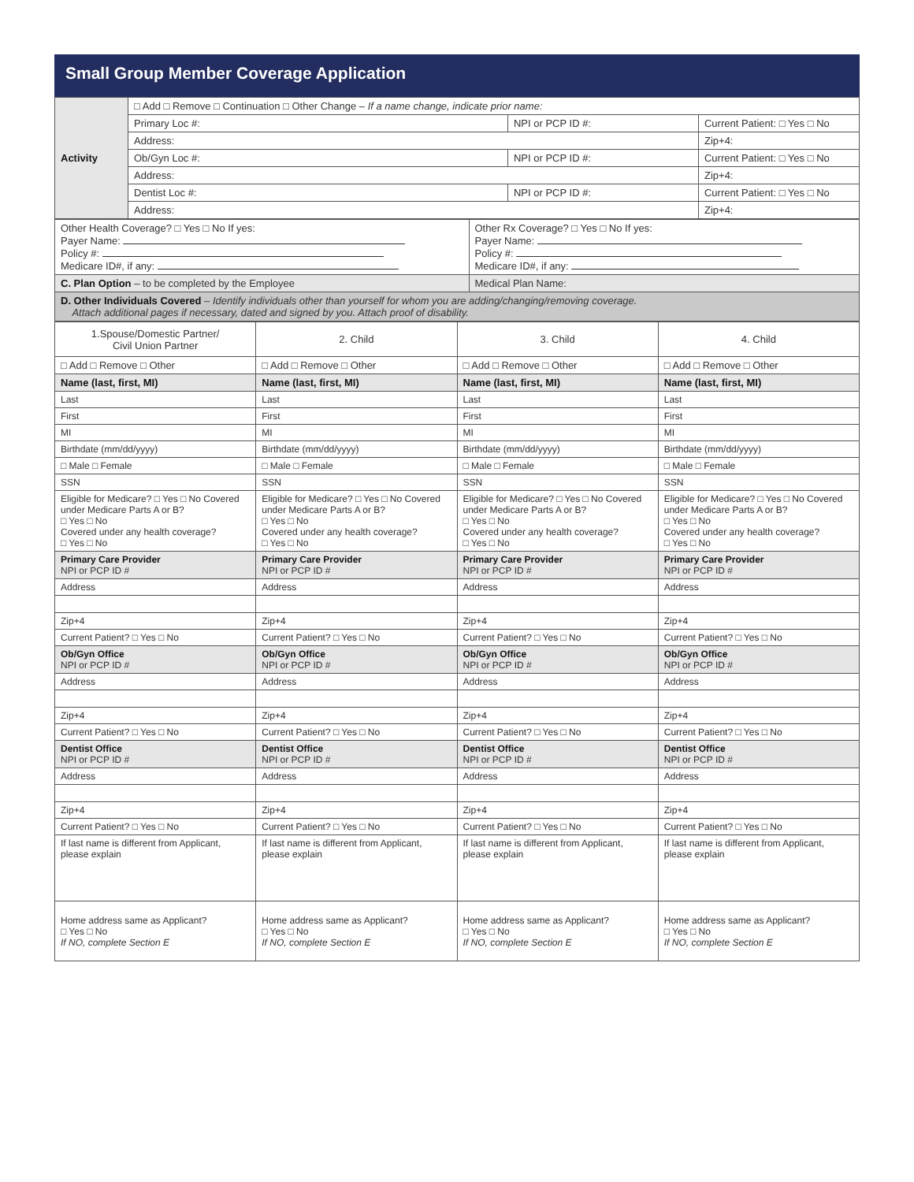Small Group Member Coverage Application
| Activity | □ Add □ Remove □ Continuation □ Other Change – If a name change, indicate prior name: | | |
| | Primary Loc #: | NPI or PCP ID #: | Current Patient: □ Yes □ No |
| | Address: | | Zip+4: |
| | Ob/Gyn Loc #: | NPI or PCP ID #: | Current Patient: □ Yes □ No |
| | Address: | | Zip+4: |
| | Dentist Loc #: | NPI or PCP ID #: | Current Patient: □ Yes □ No |
| | Address: | | Zip+4: |
| Other Health Coverage? □ Yes □ No If yes: Payer Name: Policy #: Medicare ID#, if any: | Other Rx Coverage? □ Yes □ No If yes: Payer Name: Policy #: Medicare ID#, if any: |
| C. Plan Option – to be completed by the Employee | Medical Plan Name: |
| D. Other Individuals Covered – Identify individuals other than yourself for whom you are adding/changing/removing coverage. Attach additional pages if necessary, dated and signed by you. Attach proof of disability. | |
| 1.Spouse/Domestic Partner/ Civil Union Partner | 2. Child | 3. Child | 4. Child |
| □ Add □ Remove □ Other | □ Add □ Remove □ Other | □ Add □ Remove □ Other | □ Add □ Remove □ Other |
| Name (last, first, MI) | Name (last, first, MI) | Name (last, first, MI) | Name (last, first, MI) |
| Last | Last | Last | Last |
| First | First | First | First |
| MI | MI | MI | MI |
| Birthdate (mm/dd/yyyy) | Birthdate (mm/dd/yyyy) | Birthdate (mm/dd/yyyy) | Birthdate (mm/dd/yyyy) |
| □ Male □ Female | □ Male □ Female | □ Male □ Female | □ Male □ Female |
| SSN | SSN | SSN | SSN |
| Eligible for Medicare? □ Yes □ No Covered under Medicare Parts A or B? □ Yes □ No Covered under any health coverage? □ Yes □ No | Eligible for Medicare? □ Yes □ No Covered under Medicare Parts A or B? □ Yes □ No Covered under any health coverage? □ Yes □ No | Eligible for Medicare? □ Yes □ No Covered under Medicare Parts A or B? □ Yes □ No Covered under any health coverage? □ Yes □ No | Eligible for Medicare? □ Yes □ No Covered under Medicare Parts A or B? □ Yes □ No Covered under any health coverage? □ Yes □ No |
| Primary Care Provider NPI or PCP ID # | Primary Care Provider NPI or PCP ID # | Primary Care Provider NPI or PCP ID # | Primary Care Provider NPI or PCP ID # |
| Address | Address | Address | Address |
| Zip+4 | Zip+4 | Zip+4 | Zip+4 |
| Current Patient? □ Yes □ No | Current Patient? □ Yes □ No | Current Patient? □ Yes □ No | Current Patient? □ Yes □ No |
| Ob/Gyn Office NPI or PCP ID # | Ob/Gyn Office NPI or PCP ID # | Ob/Gyn Office NPI or PCP ID # | Ob/Gyn Office NPI or PCP ID # |
| Address | Address | Address | Address |
| Zip+4 | Zip+4 | Zip+4 | Zip+4 |
| Current Patient? □ Yes □ No | Current Patient? □ Yes □ No | Current Patient? □ Yes □ No | Current Patient? □ Yes □ No |
| Dentist Office NPI or PCP ID # | Dentist Office NPI or PCP ID # | Dentist Office NPI or PCP ID # | Dentist Office NPI or PCP ID # |
| Address | Address | Address | Address |
| Zip+4 | Zip+4 | Zip+4 | Zip+4 |
| Current Patient? □ Yes □ No | Current Patient? □ Yes □ No | Current Patient? □ Yes □ No | Current Patient? □ Yes □ No |
| If last name is different from Applicant, please explain | If last name is different from Applicant, please explain | If last name is different from Applicant, please explain | If last name is different from Applicant, please explain |
| Home address same as Applicant? □ Yes □ No If NO, complete Section E | Home address same as Applicant? □ Yes □ No If NO, complete Section E | Home address same as Applicant? □ Yes □ No If NO, complete Section E | Home address same as Applicant? □ Yes □ No If NO, complete Section E |